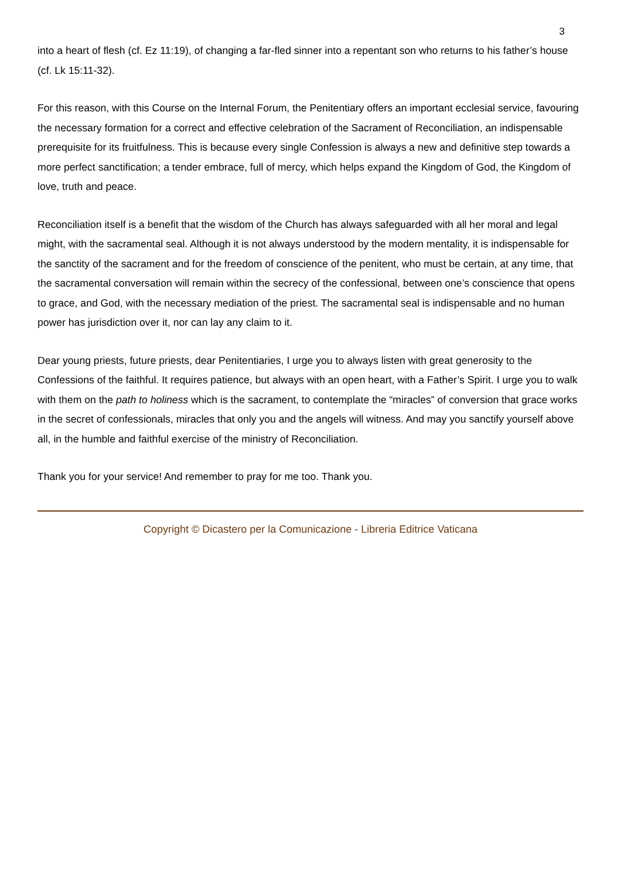3
into a heart of flesh (cf. Ez 11:19), of changing a far-fled sinner into a repentant son who returns to his father’s house (cf. Lk 15:11-32).
For this reason, with this Course on the Internal Forum, the Penitentiary offers an important ecclesial service, favouring the necessary formation for a correct and effective celebration of the Sacrament of Reconciliation, an indispensable prerequisite for its fruitfulness. This is because every single Confession is always a new and definitive step towards a more perfect sanctification; a tender embrace, full of mercy, which helps expand the Kingdom of God, the Kingdom of love, truth and peace.
Reconciliation itself is a benefit that the wisdom of the Church has always safeguarded with all her moral and legal might, with the sacramental seal. Although it is not always understood by the modern mentality, it is indispensable for the sanctity of the sacrament and for the freedom of conscience of the penitent, who must be certain, at any time, that the sacramental conversation will remain within the secrecy of the confessional, between one’s conscience that opens to grace, and God, with the necessary mediation of the priest. The sacramental seal is indispensable and no human power has jurisdiction over it, nor can lay any claim to it.
Dear young priests, future priests, dear Penitentiaries, I urge you to always listen with great generosity to the Confessions of the faithful. It requires patience, but always with an open heart, with a Father’s Spirit. I urge you to walk with them on the path to holiness which is the sacrament, to contemplate the “miracles” of conversion that grace works in the secret of confessionals, miracles that only you and the angels will witness. And may you sanctify yourself above all, in the humble and faithful exercise of the ministry of Reconciliation.
Thank you for your service! And remember to pray for me too. Thank you.
Copyright © Dicastero per la Comunicazione - Libreria Editrice Vaticana